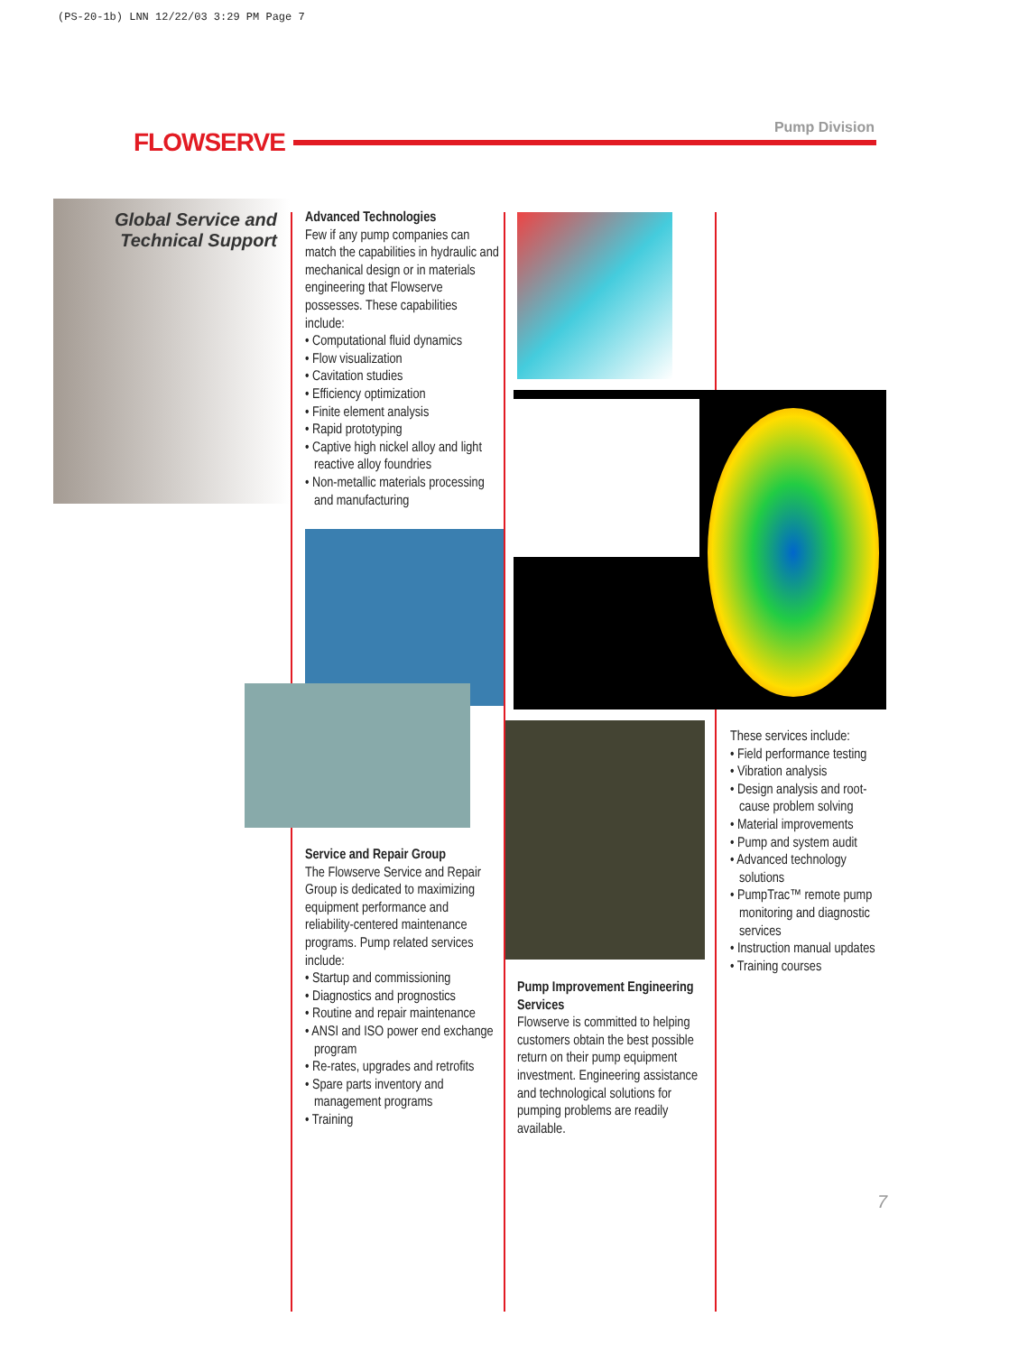(PS-20-1b) LNN 12/22/03 3:29 PM Page 7
FLOWSERVE
Pump Division
Global Service and
Technical Support
Advanced Technologies
Few if any pump companies can match the capabilities in hydraulic and mechanical design or in materials engineering that Flowserve possesses. These capabilities include:
• Computational fluid dynamics
• Flow visualization
• Cavitation studies
• Efficiency optimization
• Finite element analysis
• Rapid prototyping
• Captive high nickel alloy and light reactive alloy foundries
• Non-metallic materials processing and manufacturing
Service and Repair Group
The Flowserve Service and Repair Group is dedicated to maximizing equipment performance and reliability-centered maintenance programs. Pump related services include:
• Startup and commissioning
• Diagnostics and prognostics
• Routine and repair maintenance
• ANSI and ISO power end exchange program
• Re-rates, upgrades and retrofits
• Spare parts inventory and management programs
• Training
Pump Improvement Engineering Services
Flowserve is committed to helping customers obtain the best possible return on their pump equipment investment. Engineering assistance and technological solutions for pumping problems are readily available.
These services include:
• Field performance testing
• Vibration analysis
• Design analysis and root-cause problem solving
• Material improvements
• Pump and system audit
• Advanced technology solutions
• PumpTrac™ remote pump monitoring and diagnostic services
• Instruction manual updates
• Training courses
7